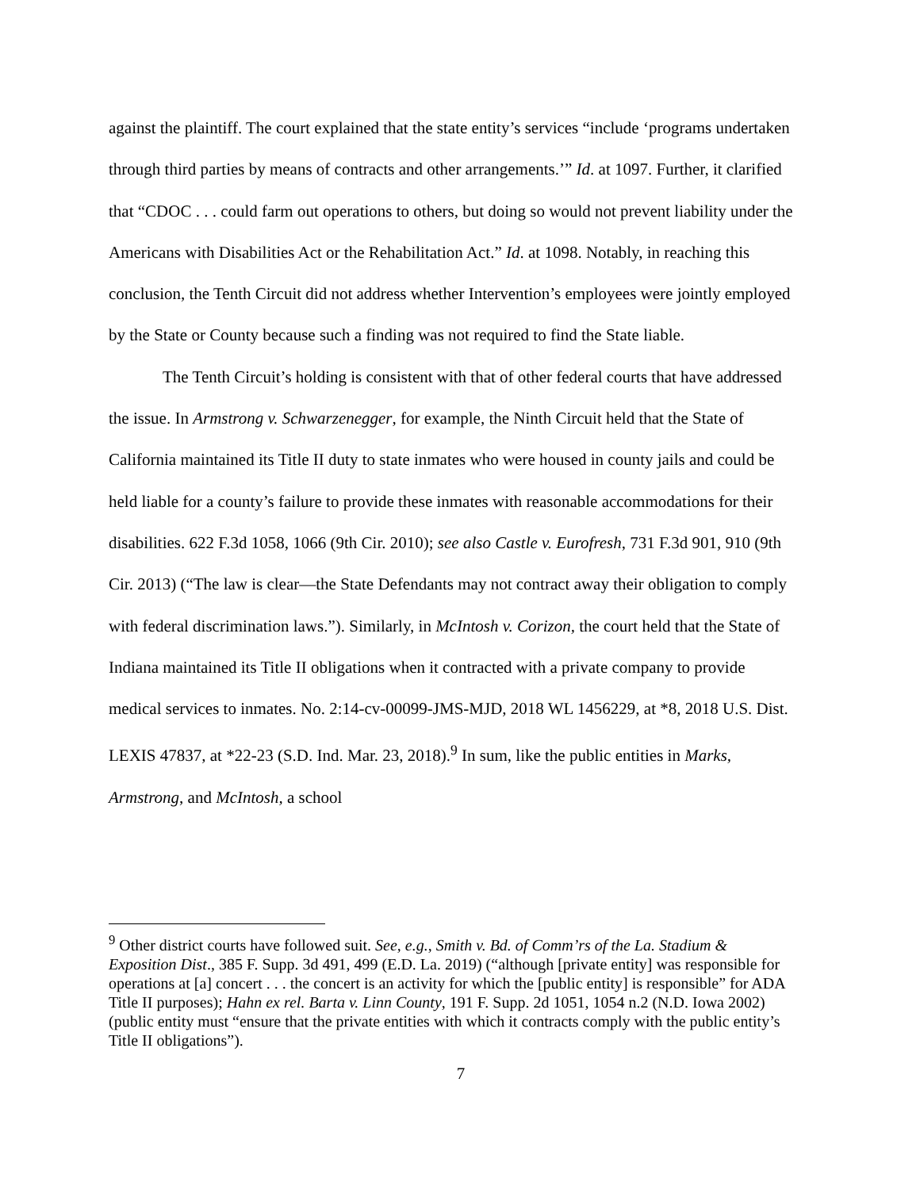against the plaintiff. The court explained that the state entity’s services “include ‘programs undertaken through third parties by means of contracts and other arrangements.’” Id. at 1097. Further, it clarified that “CDOC . . . could farm out operations to others, but doing so would not prevent liability under the Americans with Disabilities Act or the Rehabilitation Act.” Id. at 1098. Notably, in reaching this conclusion, the Tenth Circuit did not address whether Intervention’s employees were jointly employed by the State or County because such a finding was not required to find the State liable.
The Tenth Circuit’s holding is consistent with that of other federal courts that have addressed the issue. In Armstrong v. Schwarzenegger, for example, the Ninth Circuit held that the State of California maintained its Title II duty to state inmates who were housed in county jails and could be held liable for a county’s failure to provide these inmates with reasonable accommodations for their disabilities. 622 F.3d 1058, 1066 (9th Cir. 2010); see also Castle v. Eurofresh, 731 F.3d 901, 910 (9th Cir. 2013) (“The law is clear—the State Defendants may not contract away their obligation to comply with federal discrimination laws.”). Similarly, in McIntosh v. Corizon, the court held that the State of Indiana maintained its Title II obligations when it contracted with a private company to provide medical services to inmates. No. 2:14-cv-00099-JMS-MJD, 2018 WL 1456229, at *8, 2018 U.S. Dist. LEXIS 47837, at *22-23 (S.D. Ind. Mar. 23, 2018).<sup>9</sup> In sum, like the public entities in Marks, Armstrong, and McIntosh, a school
<sup>9</sup> Other district courts have followed suit. See, e.g., Smith v. Bd. of Comm’rs of the La. Stadium & Exposition Dist., 385 F. Supp. 3d 491, 499 (E.D. La. 2019) (“although [private entity] was responsible for operations at [a] concert . . . the concert is an activity for which the [public entity] is responsible” for ADA Title II purposes); Hahn ex rel. Barta v. Linn County, 191 F. Supp. 2d 1051, 1054 n.2 (N.D. Iowa 2002) (public entity must “ensure that the private entities with which it contracts comply with the public entity’s Title II obligations”).
7